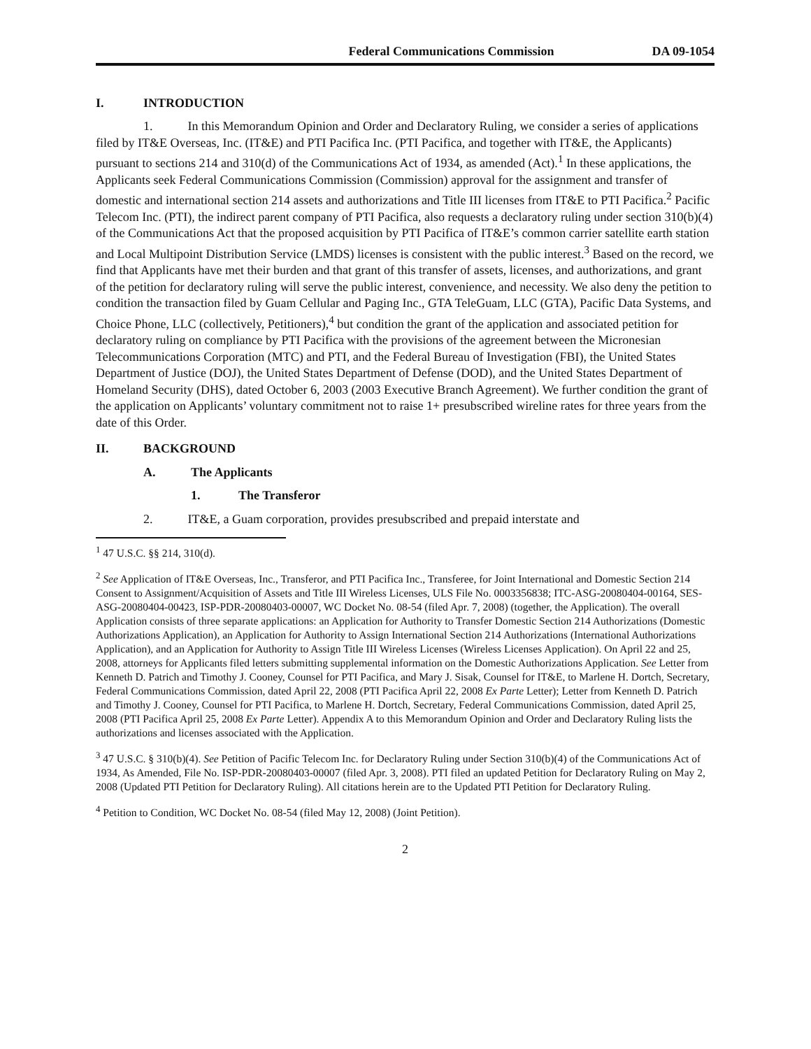Federal Communications Commission DA 09-1054
I. INTRODUCTION
1. In this Memorandum Opinion and Order and Declaratory Ruling, we consider a series of applications filed by IT&E Overseas, Inc. (IT&E) and PTI Pacifica Inc. (PTI Pacifica, and together with IT&E, the Applicants) pursuant to sections 214 and 310(d) of the Communications Act of 1934, as amended (Act).<sup>1</sup> In these applications, the Applicants seek Federal Communications Commission (Commission) approval for the assignment and transfer of domestic and international section 214 assets and authorizations and Title III licenses from IT&E to PTI Pacifica.<sup>2</sup> Pacific Telecom Inc. (PTI), the indirect parent company of PTI Pacifica, also requests a declaratory ruling under section 310(b)(4) of the Communications Act that the proposed acquisition by PTI Pacifica of IT&E’s common carrier satellite earth station and Local Multipoint Distribution Service (LMDS) licenses is consistent with the public interest.<sup>3</sup> Based on the record, we find that Applicants have met their burden and that grant of this transfer of assets, licenses, and authorizations, and grant of the petition for declaratory ruling will serve the public interest, convenience, and necessity. We also deny the petition to condition the transaction filed by Guam Cellular and Paging Inc., GTA TeleGuam, LLC (GTA), Pacific Data Systems, and Choice Phone, LLC (collectively, Petitioners),<sup>4</sup> but condition the grant of the application and associated petition for declaratory ruling on compliance by PTI Pacifica with the provisions of the agreement between the Micronesian Telecommunications Corporation (MTC) and PTI, and the Federal Bureau of Investigation (FBI), the United States Department of Justice (DOJ), the United States Department of Defense (DOD), and the United States Department of Homeland Security (DHS), dated October 6, 2003 (2003 Executive Branch Agreement). We further condition the grant of the application on Applicants’ voluntary commitment not to raise 1+ presubscribed wireline rates for three years from the date of this Order.
II. BACKGROUND
A. The Applicants
1. The Transferor
2. IT&E, a Guam corporation, provides presubscribed and prepaid interstate and
<sup>1</sup> 47 U.S.C. §§ 214, 310(d).
<sup>2</sup> See Application of IT&E Overseas, Inc., Transferor, and PTI Pacifica Inc., Transferee, for Joint International and Domestic Section 214 Consent to Assignment/Acquisition of Assets and Title III Wireless Licenses, ULS File No. 0003356838; ITC-ASG-20080404-00164, SES-ASG-20080404-00423, ISP-PDR-20080403-00007, WC Docket No. 08-54 (filed Apr. 7, 2008) (together, the Application). The overall Application consists of three separate applications: an Application for Authority to Transfer Domestic Section 214 Authorizations (Domestic Authorizations Application), an Application for Authority to Assign International Section 214 Authorizations (International Authorizations Application), and an Application for Authority to Assign Title III Wireless Licenses (Wireless Licenses Application). On April 22 and 25, 2008, attorneys for Applicants filed letters submitting supplemental information on the Domestic Authorizations Application. See Letter from Kenneth D. Patrich and Timothy J. Cooney, Counsel for PTI Pacifica, and Mary J. Sisak, Counsel for IT&E, to Marlene H. Dortch, Secretary, Federal Communications Commission, dated April 22, 2008 (PTI Pacifica April 22, 2008 Ex Parte Letter); Letter from Kenneth D. Patrich and Timothy J. Cooney, Counsel for PTI Pacifica, to Marlene H. Dortch, Secretary, Federal Communications Commission, dated April 25, 2008 (PTI Pacifica April 25, 2008 Ex Parte Letter). Appendix A to this Memorandum Opinion and Order and Declaratory Ruling lists the authorizations and licenses associated with the Application.
<sup>3</sup> 47 U.S.C. § 310(b)(4). See Petition of Pacific Telecom Inc. for Declaratory Ruling under Section 310(b)(4) of the Communications Act of 1934, As Amended, File No. ISP-PDR-20080403-00007 (filed Apr. 3, 2008). PTI filed an updated Petition for Declaratory Ruling on May 2, 2008 (Updated PTI Petition for Declaratory Ruling). All citations herein are to the Updated PTI Petition for Declaratory Ruling.
<sup>4</sup> Petition to Condition, WC Docket No. 08-54 (filed May 12, 2008) (Joint Petition).
2